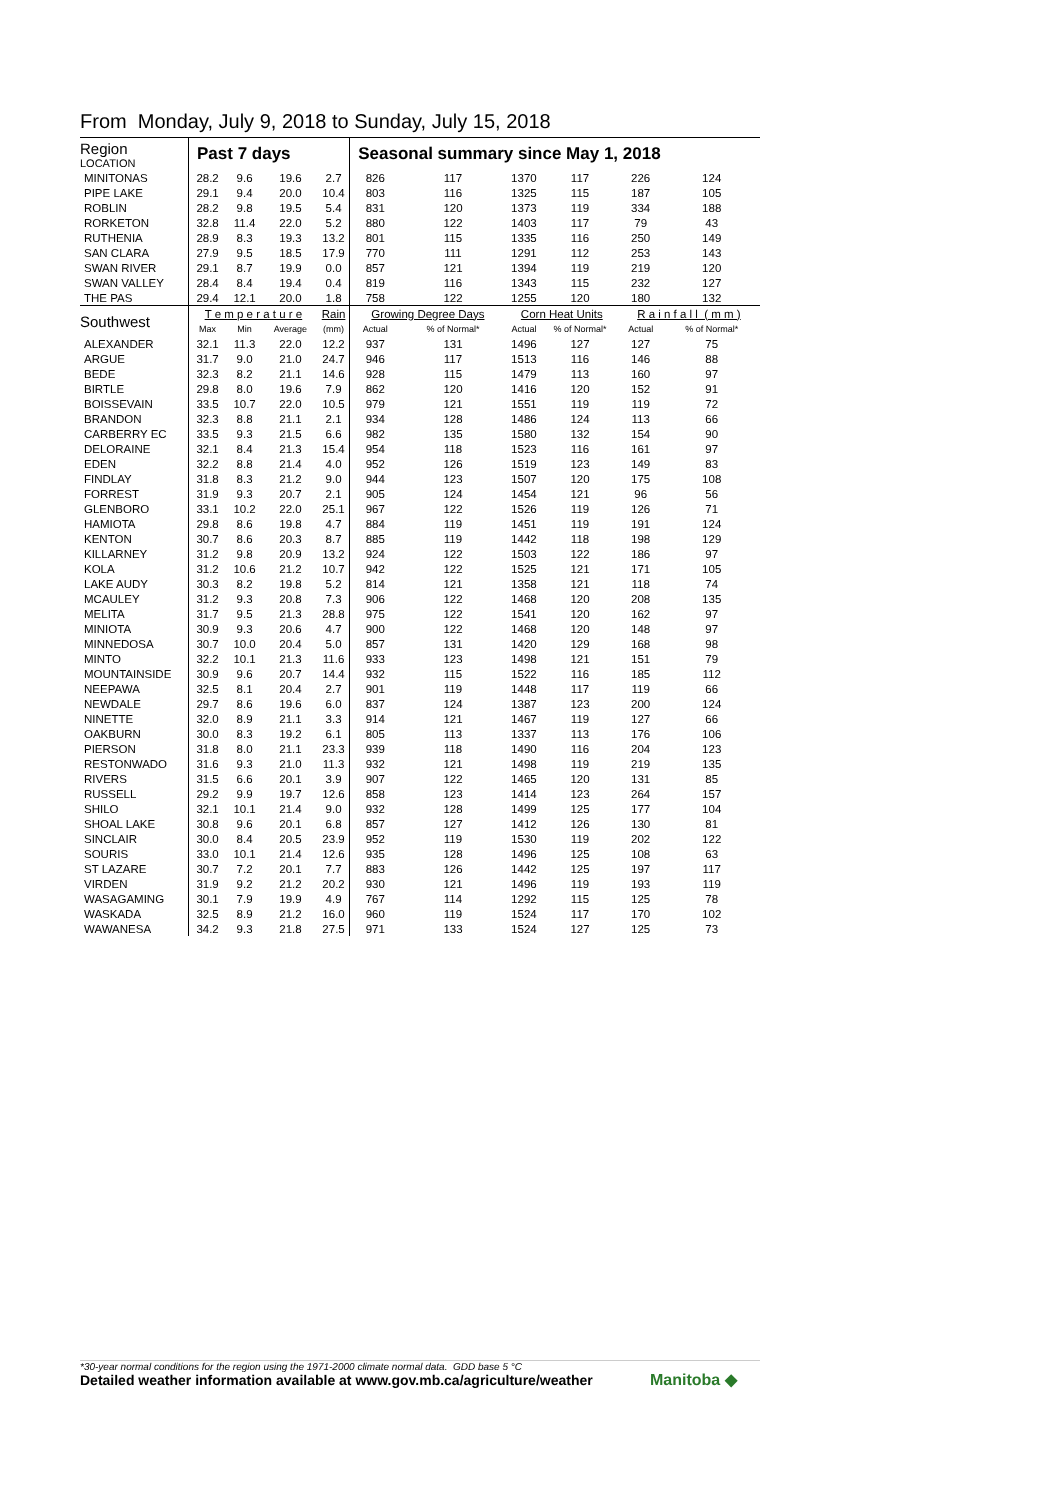From Monday, July 9, 2018 to Sunday, July 15, 2018
| Region LOCATION | Past 7 days | | | | Seasonal summary since May 1, 2018 | | | | | |
| --- | --- | --- | --- | --- | --- | --- | --- | --- | --- | --- |
| MINITONAS | 28.2 | 9.6 | 19.6 | 2.7 | 826 | 117 | 1370 | 117 | 226 | 124 |
| PIPE LAKE | 29.1 | 9.4 | 20.0 | 10.4 | 803 | 116 | 1325 | 115 | 187 | 105 |
| ROBLIN | 28.2 | 9.8 | 19.5 | 5.4 | 831 | 120 | 1373 | 119 | 334 | 188 |
| RORKETON | 32.8 | 11.4 | 22.0 | 5.2 | 880 | 122 | 1403 | 117 | 79 | 43 |
| RUTHENIA | 28.9 | 8.3 | 19.3 | 13.2 | 801 | 115 | 1335 | 116 | 250 | 149 |
| SAN CLARA | 27.9 | 9.5 | 18.5 | 17.9 | 770 | 111 | 1291 | 112 | 253 | 143 |
| SWAN RIVER | 29.1 | 8.7 | 19.9 | 0.0 | 857 | 121 | 1394 | 119 | 219 | 120 |
| SWAN VALLEY | 28.4 | 8.4 | 19.4 | 0.4 | 819 | 116 | 1343 | 115 | 232 | 127 |
| THE PAS | 29.4 | 12.1 | 20.0 | 1.8 | 758 | 122 | 1255 | 120 | 180 | 132 |
| Southwest | T e m p e r a t u r e | | | Rain | Growing Degree Days | | Corn Heat Units | | R a i n f a l l ( m m ) | |
| | Max | Min | Average | (mm) | Actual | % of Normal* | Actual | % of Normal* | Actual | % of Normal* |
| ALEXANDER | 32.1 | 11.3 | 22.0 | 12.2 | 937 | 131 | 1496 | 127 | 127 | 75 |
| ARGUE | 31.7 | 9.0 | 21.0 | 24.7 | 946 | 117 | 1513 | 116 | 146 | 88 |
| BEDE | 32.3 | 8.2 | 21.1 | 14.6 | 928 | 115 | 1479 | 113 | 160 | 97 |
| BIRTLE | 29.8 | 8.0 | 19.6 | 7.9 | 862 | 120 | 1416 | 120 | 152 | 91 |
| BOISSEVAIN | 33.5 | 10.7 | 22.0 | 10.5 | 979 | 121 | 1551 | 119 | 119 | 72 |
| BRANDON | 32.3 | 8.8 | 21.1 | 2.1 | 934 | 128 | 1486 | 124 | 113 | 66 |
| CARBERRY EC | 33.5 | 9.3 | 21.5 | 6.6 | 982 | 135 | 1580 | 132 | 154 | 90 |
| DELORAINE | 32.1 | 8.4 | 21.3 | 15.4 | 954 | 118 | 1523 | 116 | 161 | 97 |
| EDEN | 32.2 | 8.8 | 21.4 | 4.0 | 952 | 126 | 1519 | 123 | 149 | 83 |
| FINDLAY | 31.8 | 8.3 | 21.2 | 9.0 | 944 | 123 | 1507 | 120 | 175 | 108 |
| FORREST | 31.9 | 9.3 | 20.7 | 2.1 | 905 | 124 | 1454 | 121 | 96 | 56 |
| GLENBORO | 33.1 | 10.2 | 22.0 | 25.1 | 967 | 122 | 1526 | 119 | 126 | 71 |
| HAMIOTA | 29.8 | 8.6 | 19.8 | 4.7 | 884 | 119 | 1451 | 119 | 191 | 124 |
| KENTON | 30.7 | 8.6 | 20.3 | 8.7 | 885 | 119 | 1442 | 118 | 198 | 129 |
| KILLARNEY | 31.2 | 9.8 | 20.9 | 13.2 | 924 | 122 | 1503 | 122 | 186 | 97 |
| KOLA | 31.2 | 10.6 | 21.2 | 10.7 | 942 | 122 | 1525 | 121 | 171 | 105 |
| LAKE AUDY | 30.3 | 8.2 | 19.8 | 5.2 | 814 | 121 | 1358 | 121 | 118 | 74 |
| MCAULEY | 31.2 | 9.3 | 20.8 | 7.3 | 906 | 122 | 1468 | 120 | 208 | 135 |
| MELITA | 31.7 | 9.5 | 21.3 | 28.8 | 975 | 122 | 1541 | 120 | 162 | 97 |
| MINIOTA | 30.9 | 9.3 | 20.6 | 4.7 | 900 | 122 | 1468 | 120 | 148 | 97 |
| MINNEDOSA | 30.7 | 10.0 | 20.4 | 5.0 | 857 | 131 | 1420 | 129 | 168 | 98 |
| MINTO | 32.2 | 10.1 | 21.3 | 11.6 | 933 | 123 | 1498 | 121 | 151 | 79 |
| MOUNTAINSIDE | 30.9 | 9.6 | 20.7 | 14.4 | 932 | 115 | 1522 | 116 | 185 | 112 |
| NEEPAWA | 32.5 | 8.1 | 20.4 | 2.7 | 901 | 119 | 1448 | 117 | 119 | 66 |
| NEWDALE | 29.7 | 8.6 | 19.6 | 6.0 | 837 | 124 | 1387 | 123 | 200 | 124 |
| NINETTE | 32.0 | 8.9 | 21.1 | 3.3 | 914 | 121 | 1467 | 119 | 127 | 66 |
| OAKBURN | 30.0 | 8.3 | 19.2 | 6.1 | 805 | 113 | 1337 | 113 | 176 | 106 |
| PIERSON | 31.8 | 8.0 | 21.1 | 23.3 | 939 | 118 | 1490 | 116 | 204 | 123 |
| RESTONWADO | 31.6 | 9.3 | 21.0 | 11.3 | 932 | 121 | 1498 | 119 | 219 | 135 |
| RIVERS | 31.5 | 6.6 | 20.1 | 3.9 | 907 | 122 | 1465 | 120 | 131 | 85 |
| RUSSELL | 29.2 | 9.9 | 19.7 | 12.6 | 858 | 123 | 1414 | 123 | 264 | 157 |
| SHILO | 32.1 | 10.1 | 21.4 | 9.0 | 932 | 128 | 1499 | 125 | 177 | 104 |
| SHOAL LAKE | 30.8 | 9.6 | 20.1 | 6.8 | 857 | 127 | 1412 | 126 | 130 | 81 |
| SINCLAIR | 30.0 | 8.4 | 20.5 | 23.9 | 952 | 119 | 1530 | 119 | 202 | 122 |
| SOURIS | 33.0 | 10.1 | 21.4 | 12.6 | 935 | 128 | 1496 | 125 | 108 | 63 |
| ST LAZARE | 30.7 | 7.2 | 20.1 | 7.7 | 883 | 126 | 1442 | 125 | 197 | 117 |
| VIRDEN | 31.9 | 9.2 | 21.2 | 20.2 | 930 | 121 | 1496 | 119 | 193 | 119 |
| WASAGAMING | 30.1 | 7.9 | 19.9 | 4.9 | 767 | 114 | 1292 | 115 | 125 | 78 |
| WASKADA | 32.5 | 8.9 | 21.2 | 16.0 | 960 | 119 | 1524 | 117 | 170 | 102 |
| WAWANESA | 34.2 | 9.3 | 21.8 | 27.5 | 971 | 133 | 1524 | 127 | 125 | 73 |
*30-year normal conditions for the region using the 1971-2000 climate normal data. GDD base 5 °C
Detailed weather information available at www.gov.mb.ca/agriculture/weather
Manitoba ◆